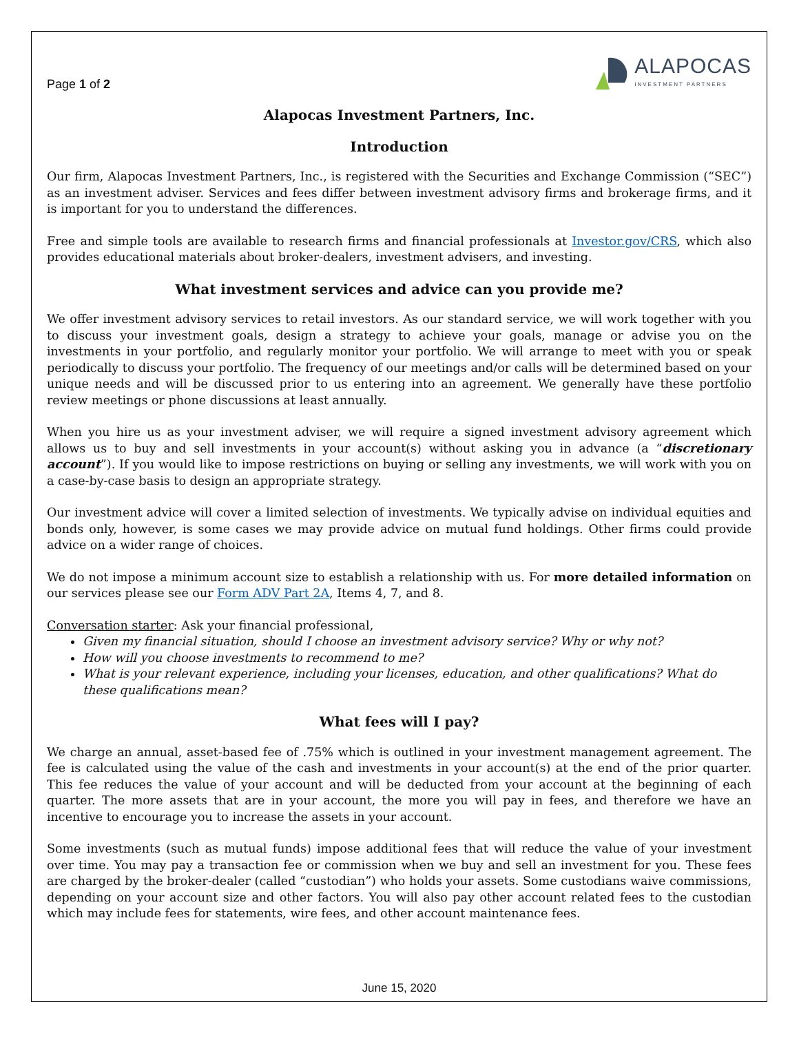Page 1 of 2
ALAPOCAS
INVESTMENT PARTNERS
Alapocas Investment Partners, Inc.
Introduction
Our firm, Alapocas Investment Partners, Inc., is registered with the Securities and Exchange Commission (“SEC”) as an investment adviser. Services and fees differ between investment advisory firms and brokerage firms, and it is important for you to understand the differences.
Free and simple tools are available to research firms and financial professionals at Investor.gov/CRS, which also provides educational materials about broker-dealers, investment advisers, and investing.
What investment services and advice can you provide me?
We offer investment advisory services to retail investors. As our standard service, we will work together with you to discuss your investment goals, design a strategy to achieve your goals, manage or advise you on the investments in your portfolio, and regularly monitor your portfolio. We will arrange to meet with you or speak periodically to discuss your portfolio. The frequency of our meetings and/or calls will be determined based on your unique needs and will be discussed prior to us entering into an agreement. We generally have these portfolio review meetings or phone discussions at least annually.
When you hire us as your investment adviser, we will require a signed investment advisory agreement which allows us to buy and sell investments in your account(s) without asking you in advance (a “discretionary account”). If you would like to impose restrictions on buying or selling any investments, we will work with you on a case-by-case basis to design an appropriate strategy.
Our investment advice will cover a limited selection of investments. We typically advise on individual equities and bonds only, however, is some cases we may provide advice on mutual fund holdings. Other firms could provide advice on a wider range of choices.
We do not impose a minimum account size to establish a relationship with us. For more detailed information on our services please see our Form ADV Part 2A, Items 4, 7, and 8.
Conversation starter: Ask your financial professional,
Given my financial situation, should I choose an investment advisory service? Why or why not?
How will you choose investments to recommend to me?
What is your relevant experience, including your licenses, education, and other qualifications? What do these qualifications mean?
What fees will I pay?
We charge an annual, asset-based fee of .75% which is outlined in your investment management agreement. The fee is calculated using the value of the cash and investments in your account(s) at the end of the prior quarter. This fee reduces the value of your account and will be deducted from your account at the beginning of each quarter. The more assets that are in your account, the more you will pay in fees, and therefore we have an incentive to encourage you to increase the assets in your account.
Some investments (such as mutual funds) impose additional fees that will reduce the value of your investment over time. You may pay a transaction fee or commission when we buy and sell an investment for you. These fees are charged by the broker-dealer (called “custodian”) who holds your assets. Some custodians waive commissions, depending on your account size and other factors. You will also pay other account related fees to the custodian which may include fees for statements, wire fees, and other account maintenance fees.
June 15, 2020